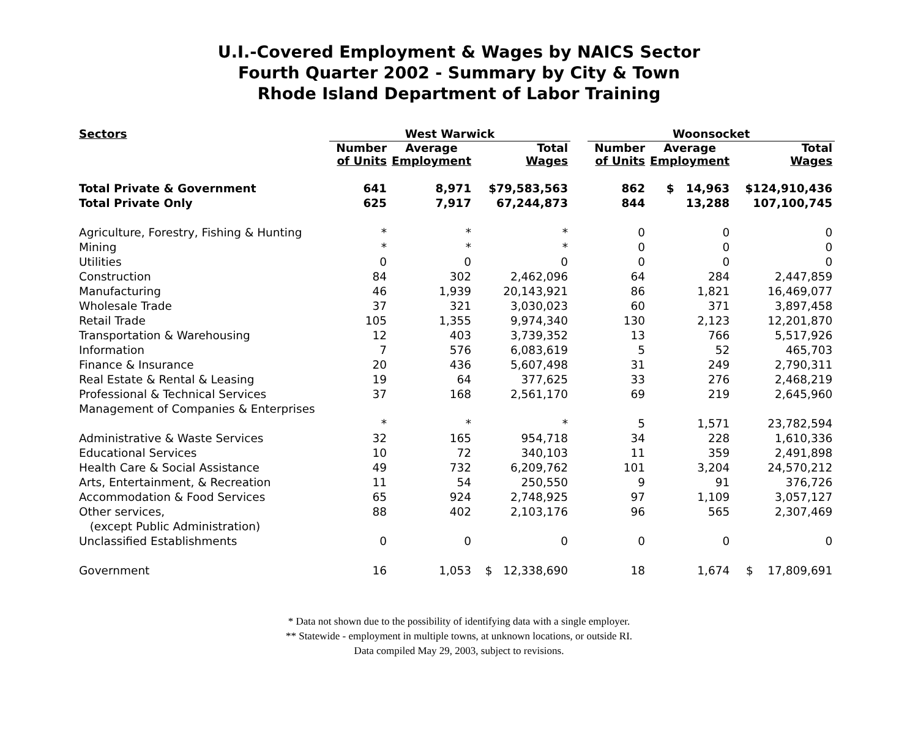U.I.-Covered Employment & Wages by NAICS Sector
Fourth Quarter 2002 - Summary by City & Town
Rhode Island Department of Labor Training
| Sectors | West Warwick | | | | Woonsocket | | |
| --- | --- | --- | --- | --- | --- | --- | --- |
| | Number of Units | Average Employment | Total Wages | | Number of Units | Average Employment | Total Wages |
| Total Private & Government | 641 | 8,971 | $79,583,563 | | 862 | $ 14,963 | $124,910,436 |
| Total Private Only | 625 | 7,917 | 67,244,873 | | 844 | 13,288 | 107,100,745 |
| Agriculture, Forestry, Fishing & Hunting | * | * | * | | 0 | 0 | 0 |
| Mining | * | * | * | | 0 | 0 | 0 |
| Utilities | 0 | 0 | 0 | | 0 | 0 | 0 |
| Construction | 84 | 302 | 2,462,096 | | 64 | 284 | 2,447,859 |
| Manufacturing | 46 | 1,939 | 20,143,921 | | 86 | 1,821 | 16,469,077 |
| Wholesale Trade | 37 | 321 | 3,030,023 | | 60 | 371 | 3,897,458 |
| Retail Trade | 105 | 1,355 | 9,974,340 | | 130 | 2,123 | 12,201,870 |
| Transportation & Warehousing | 12 | 403 | 3,739,352 | | 13 | 766 | 5,517,926 |
| Information | 7 | 576 | 6,083,619 | | 5 | 52 | 465,703 |
| Finance & Insurance | 20 | 436 | 5,607,498 | | 31 | 249 | 2,790,311 |
| Real Estate & Rental & Leasing | 19 | 64 | 377,625 | | 33 | 276 | 2,468,219 |
| Professional & Technical Services | 37 | 168 | 2,561,170 | | 69 | 219 | 2,645,960 |
| Management of Companies & Enterprises | | | | | | | |
| | * | * | * | | 5 | 1,571 | 23,782,594 |
| Administrative & Waste Services | 32 | 165 | 954,718 | | 34 | 228 | 1,610,336 |
| Educational Services | 10 | 72 | 340,103 | | 11 | 359 | 2,491,898 |
| Health Care & Social Assistance | 49 | 732 | 6,209,762 | | 101 | 3,204 | 24,570,212 |
| Arts, Entertainment, & Recreation | 11 | 54 | 250,550 | | 9 | 91 | 376,726 |
| Accommodation & Food Services | 65 | 924 | 2,748,925 | | 97 | 1,109 | 3,057,127 |
| Other services, | 88 | 402 | 2,103,176 | | 96 | 565 | 2,307,469 |
| (except Public Administration) | | | | | | | |
| Unclassified Establishments | 0 | 0 | 0 | | 0 | 0 | 0 |
| Government | 16 | 1,053 | $ 12,338,690 | | 18 | 1,674 | $ 17,809,691 |
* Data not shown due to the possibility of identifying data with a single employer.
** Statewide - employment in multiple towns, at unknown locations, or outside RI.
Data compiled May 29, 2003, subject to revisions.